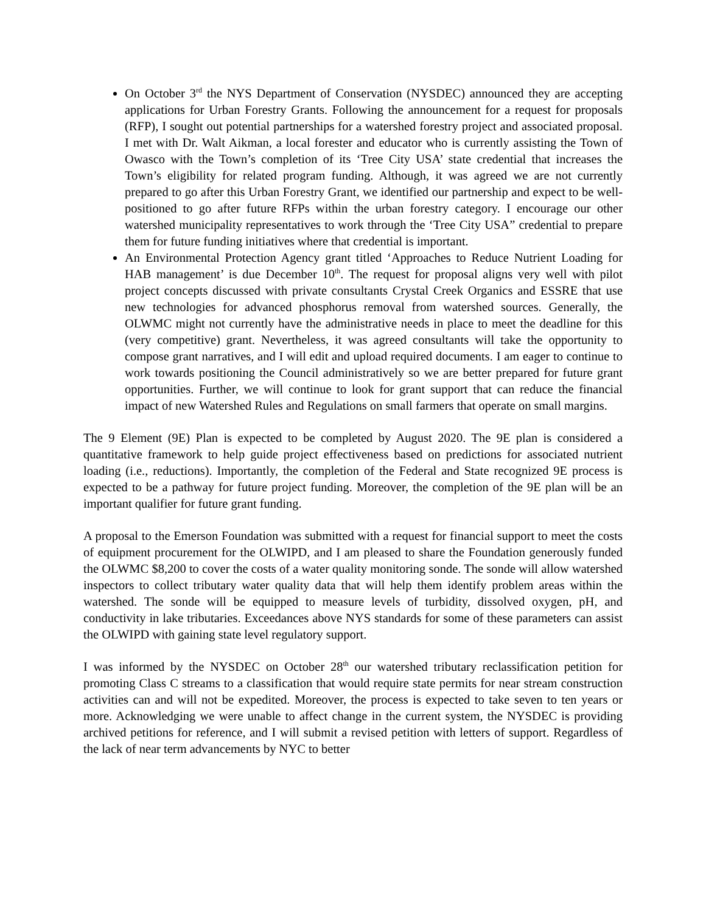On October 3<sup>rd</sup> the NYS Department of Conservation (NYSDEC) announced they are accepting applications for Urban Forestry Grants. Following the announcement for a request for proposals (RFP), I sought out potential partnerships for a watershed forestry project and associated proposal. I met with Dr. Walt Aikman, a local forester and educator who is currently assisting the Town of Owasco with the Town’s completion of its ‘Tree City USA’ state credential that increases the Town’s eligibility for related program funding. Although, it was agreed we are not currently prepared to go after this Urban Forestry Grant, we identified our partnership and expect to be well-positioned to go after future RFPs within the urban forestry category. I encourage our other watershed municipality representatives to work through the ‘Tree City USA” credential to prepare them for future funding initiatives where that credential is important.
An Environmental Protection Agency grant titled ‘Approaches to Reduce Nutrient Loading for HAB management’ is due December 10<sup>th</sup>. The request for proposal aligns very well with pilot project concepts discussed with private consultants Crystal Creek Organics and ESSRE that use new technologies for advanced phosphorus removal from watershed sources. Generally, the OLWMC might not currently have the administrative needs in place to meet the deadline for this (very competitive) grant. Nevertheless, it was agreed consultants will take the opportunity to compose grant narratives, and I will edit and upload required documents. I am eager to continue to work towards positioning the Council administratively so we are better prepared for future grant opportunities. Further, we will continue to look for grant support that can reduce the financial impact of new Watershed Rules and Regulations on small farmers that operate on small margins.
The 9 Element (9E) Plan is expected to be completed by August 2020. The 9E plan is considered a quantitative framework to help guide project effectiveness based on predictions for associated nutrient loading (i.e., reductions). Importantly, the completion of the Federal and State recognized 9E process is expected to be a pathway for future project funding. Moreover, the completion of the 9E plan will be an important qualifier for future grant funding.
A proposal to the Emerson Foundation was submitted with a request for financial support to meet the costs of equipment procurement for the OLWIPD, and I am pleased to share the Foundation generously funded the OLWMC $8,200 to cover the costs of a water quality monitoring sonde. The sonde will allow watershed inspectors to collect tributary water quality data that will help them identify problem areas within the watershed. The sonde will be equipped to measure levels of turbidity, dissolved oxygen, pH, and conductivity in lake tributaries. Exceedances above NYS standards for some of these parameters can assist the OLWIPD with gaining state level regulatory support.
I was informed by the NYSDEC on October 28<sup>th</sup> our watershed tributary reclassification petition for promoting Class C streams to a classification that would require state permits for near stream construction activities can and will not be expedited. Moreover, the process is expected to take seven to ten years or more. Acknowledging we were unable to affect change in the current system, the NYSDEC is providing archived petitions for reference, and I will submit a revised petition with letters of support. Regardless of the lack of near term advancements by NYC to better